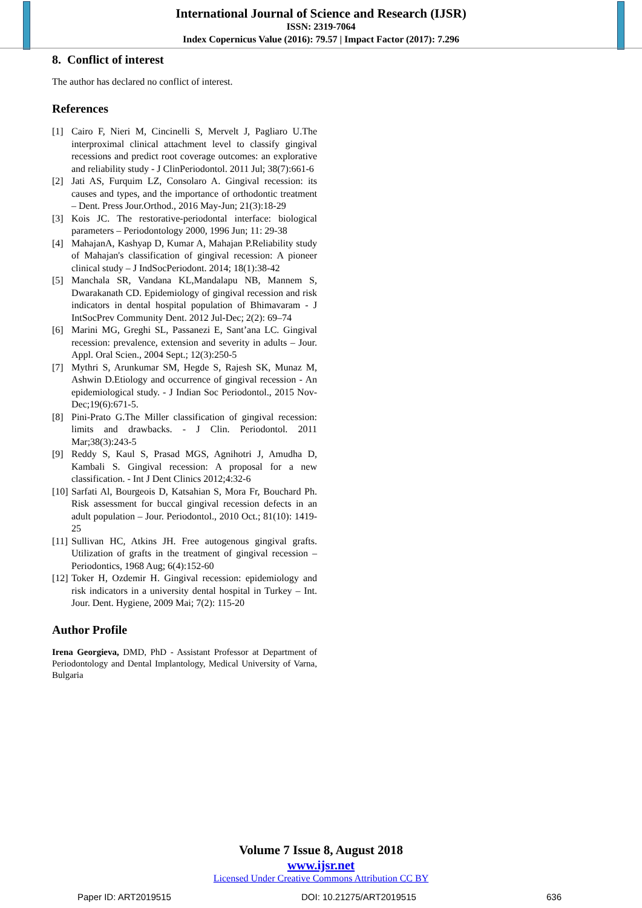International Journal of Science and Research (IJSR)
ISSN: 2319-7064
Index Copernicus Value (2016): 79.57 | Impact Factor (2017): 7.296
8. Conflict of interest
The author has declared no conflict of interest.
References
[1] Cairo F, Nieri M, Cincinelli S, Mervelt J, Pagliaro U.The interproximal clinical attachment level to classify gingival recessions and predict root coverage outcomes: an explorative and reliability study - J ClinPeriodontol. 2011 Jul; 38(7):661-6
[2] Jati AS, Furquim LZ, Consolaro A. Gingival recession: its causes and types, and the importance of orthodontic treatment – Dent. Press Jour.Orthod., 2016 May-Jun; 21(3):18-29
[3] Kois JC. The restorative-periodontal interface: biological parameters – Periodontology 2000, 1996 Jun; 11: 29-38
[4] MahajanA, Kashyap D, Kumar A, Mahajan P.Reliability study of Mahajan's classification of gingival recession: A pioneer clinical study – J IndSocPeriodont. 2014; 18(1):38-42
[5] Manchala SR, Vandana KL,Mandalapu NB, Mannem S, Dwarakanath CD. Epidemiology of gingival recession and risk indicators in dental hospital population of Bhimavaram - J IntSocPrev Community Dent. 2012 Jul-Dec; 2(2): 69–74
[6] Marini MG, Greghi SL, Passanezi E, Sant’ana LC. Gingival recession: prevalence, extension and severity in adults – Jour. Appl. Oral Scien., 2004 Sept.; 12(3):250-5
[7] Mythri S, Arunkumar SM, Hegde S, Rajesh SK, Munaz M, Ashwin D.Etiology and occurrence of gingival recession - An epidemiological study. - J Indian Soc Periodontol., 2015 Nov-Dec;19(6):671-5.
[8] Pini-Prato G.The Miller classification of gingival recession: limits and drawbacks. - J Clin. Periodontol. 2011 Mar;38(3):243-5
[9] Reddy S, Kaul S, Prasad MGS, Agnihotri J, Amudha D, Kambali S. Gingival recession: A proposal for a new classification. - Int J Dent Clinics 2012;4:32-6
[10] Sarfati Al, Bourgeois D, Katsahian S, Mora Fr, Bouchard Ph. Risk assessment for buccal gingival recession defects in an adult population – Jour. Periodontol., 2010 Oct.; 81(10): 1419-25
[11] Sullivan HC, Atkins JH. Free autogenous gingival grafts. Utilization of grafts in the treatment of gingival recession – Periodontics, 1968 Aug; 6(4):152-60
[12] Toker H, Ozdemir H. Gingival recession: epidemiology and risk indicators in a university dental hospital in Turkey – Int. Jour. Dent. Hygiene, 2009 Mai; 7(2): 115-20
Author Profile
Irena Georgieva, DMD, PhD - Assistant Professor at Department of Periodontology and Dental Implantology, Medical University of Varna, Bulgaria
Volume 7 Issue 8, August 2018
www.ijsr.net
Licensed Under Creative Commons Attribution CC BY
Paper ID: ART2019515 DOI: 10.21275/ART2019515 636